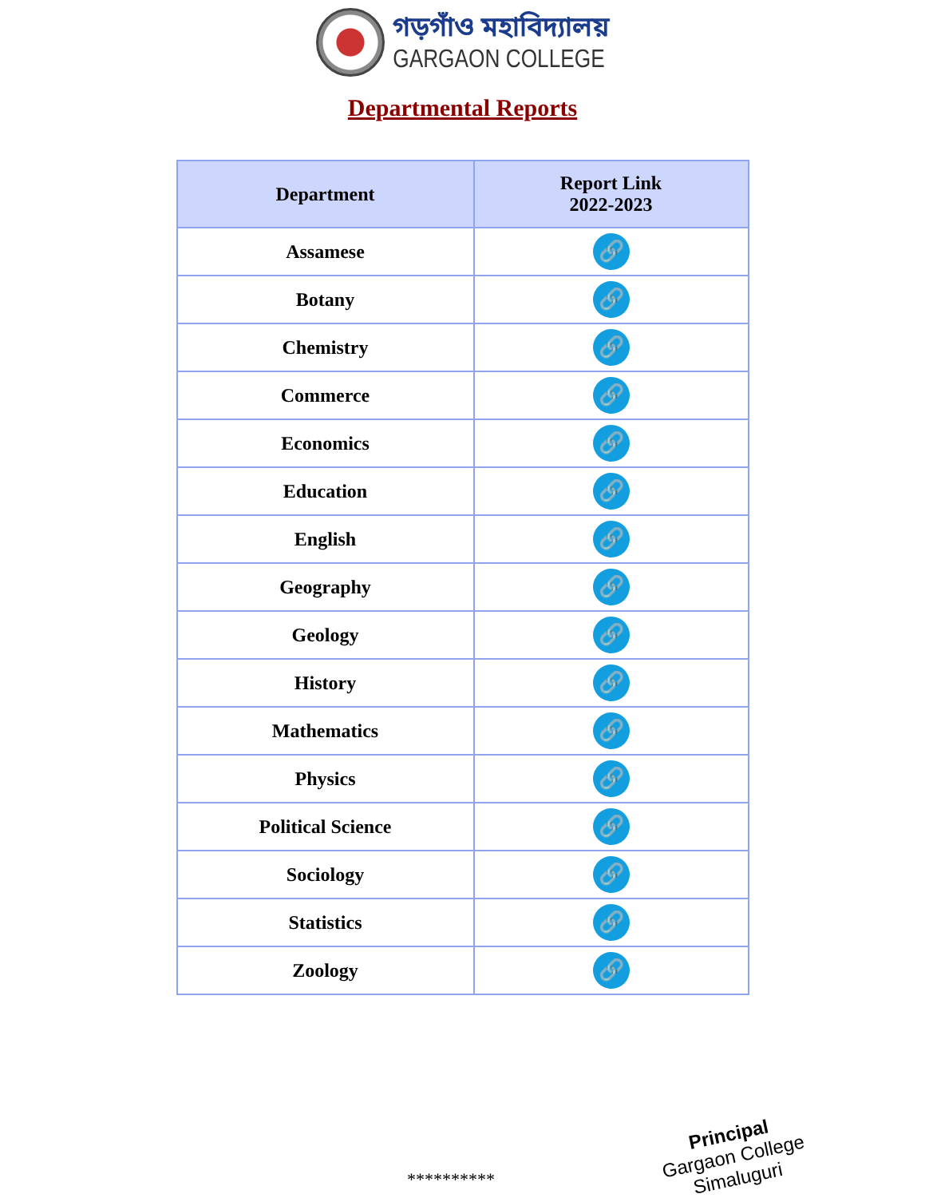গড়গাঁও মহাবিদ্যালয়
GARGAON COLLEGE
Departmental Reports
| Department | Report Link 2022-2023 |
| --- | --- |
| Assamese | 🔗 |
| Botany | 🔗 |
| Chemistry | 🔗 |
| Commerce | 🔗 |
| Economics | 🔗 |
| Education | 🔗 |
| English | 🔗 |
| Geography | 🔗 |
| Geology | 🔗 |
| History | 🔗 |
| Mathematics | 🔗 |
| Physics | 🔗 |
| Political Science | 🔗 |
| Sociology | 🔗 |
| Statistics | 🔗 |
| Zoology | 🔗 |
**********
Principal
Gargaon College
Simaluguri